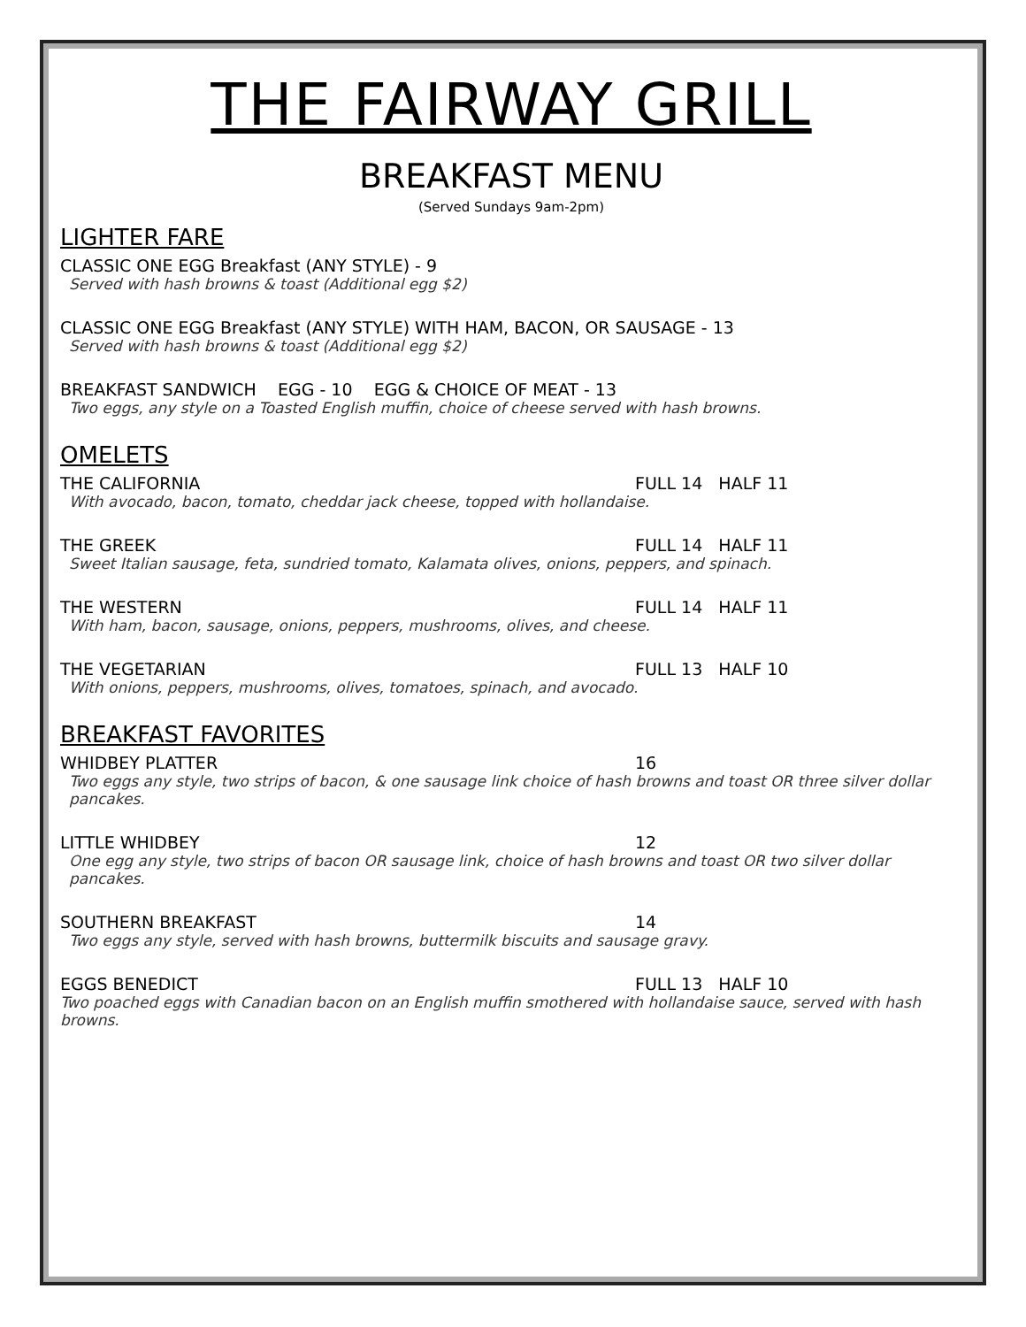THE FAIRWAY GRILL
BREAKFAST MENU
(Served Sundays 9am-2pm)
LIGHTER FARE
CLASSIC ONE EGG Breakfast (ANY STYLE) - 9
Served with hash browns & toast (Additional egg $2)
CLASSIC ONE EGG Breakfast (ANY STYLE) WITH HAM, BACON, OR SAUSAGE - 13
Served with hash browns & toast (Additional egg $2)
BREAKFAST SANDWICH EGG - 10 EGG & CHOICE OF MEAT - 13
Two eggs, any style on a Toasted English muffin, choice of cheese served with hash browns.
OMELETS
THE CALIFORNIA FULL 14 HALF 11
With avocado, bacon, tomato, cheddar jack cheese, topped with hollandaise.
THE GREEK FULL 14 HALF 11
Sweet Italian sausage, feta, sundried tomato, Kalamata olives, onions, peppers, and spinach.
THE WESTERN FULL 14 HALF 11
With ham, bacon, sausage, onions, peppers, mushrooms, olives, and cheese.
THE VEGETARIAN FULL 13 HALF 10
With onions, peppers, mushrooms, olives, tomatoes, spinach, and avocado.
BREAKFAST FAVORITES
WHIDBEY PLATTER 16
Two eggs any style, two strips of bacon, & one sausage link choice of hash browns and toast OR three silver dollar pancakes.
LITTLE WHIDBEY 12
One egg any style, two strips of bacon OR sausage link, choice of hash browns and toast OR two silver dollar pancakes.
SOUTHERN BREAKFAST 14
Two eggs any style, served with hash browns, buttermilk biscuits and sausage gravy.
EGGS BENEDICT FULL 13 HALF 10
Two poached eggs with Canadian bacon on an English muffin smothered with hollandaise sauce, served with hash browns.